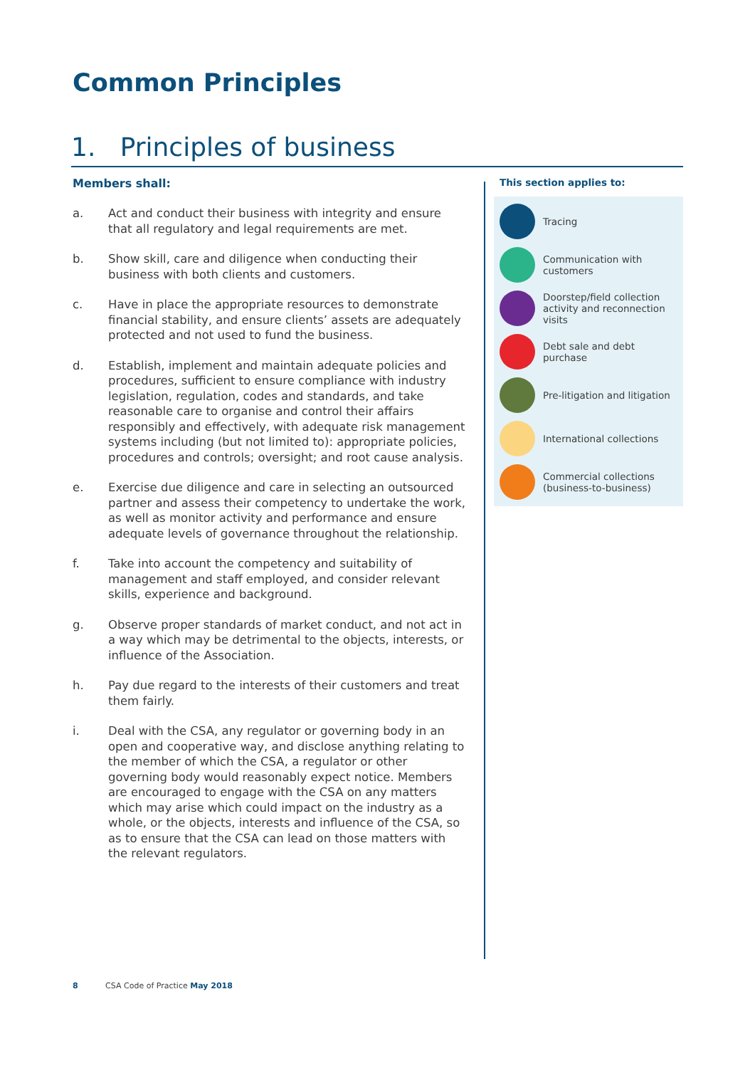Common Principles
1. Principles of business
Members shall:
a. Act and conduct their business with integrity and ensure that all regulatory and legal requirements are met.
b. Show skill, care and diligence when conducting their business with both clients and customers.
c. Have in place the appropriate resources to demonstrate financial stability, and ensure clients’ assets are adequately protected and not used to fund the business.
d. Establish, implement and maintain adequate policies and procedures, sufficient to ensure compliance with industry legislation, regulation, codes and standards, and take reasonable care to organise and control their affairs responsibly and effectively, with adequate risk management systems including (but not limited to): appropriate policies, procedures and controls; oversight; and root cause analysis.
e. Exercise due diligence and care in selecting an outsourced partner and assess their competency to undertake the work, as well as monitor activity and performance and ensure adequate levels of governance throughout the relationship.
f. Take into account the competency and suitability of management and staff employed, and consider relevant skills, experience and background.
g. Observe proper standards of market conduct, and not act in a way which may be detrimental to the objects, interests, or influence of the Association.
h. Pay due regard to the interests of their customers and treat them fairly.
i. Deal with the CSA, any regulator or governing body in an open and cooperative way, and disclose anything relating to the member of which the CSA, a regulator or other governing body would reasonably expect notice. Members are encouraged to engage with the CSA on any matters which may arise which could impact on the industry as a whole, or the objects, interests and influence of the CSA, so as to ensure that the CSA can lead on those matters with the relevant regulators.
This section applies to:
Tracing
Communication with customers
Doorstep/field collection activity and reconnection visits
Debt sale and debt purchase
Pre-litigation and litigation
International collections
Commercial collections (business-to-business)
8 CSA Code of Practice May 2018